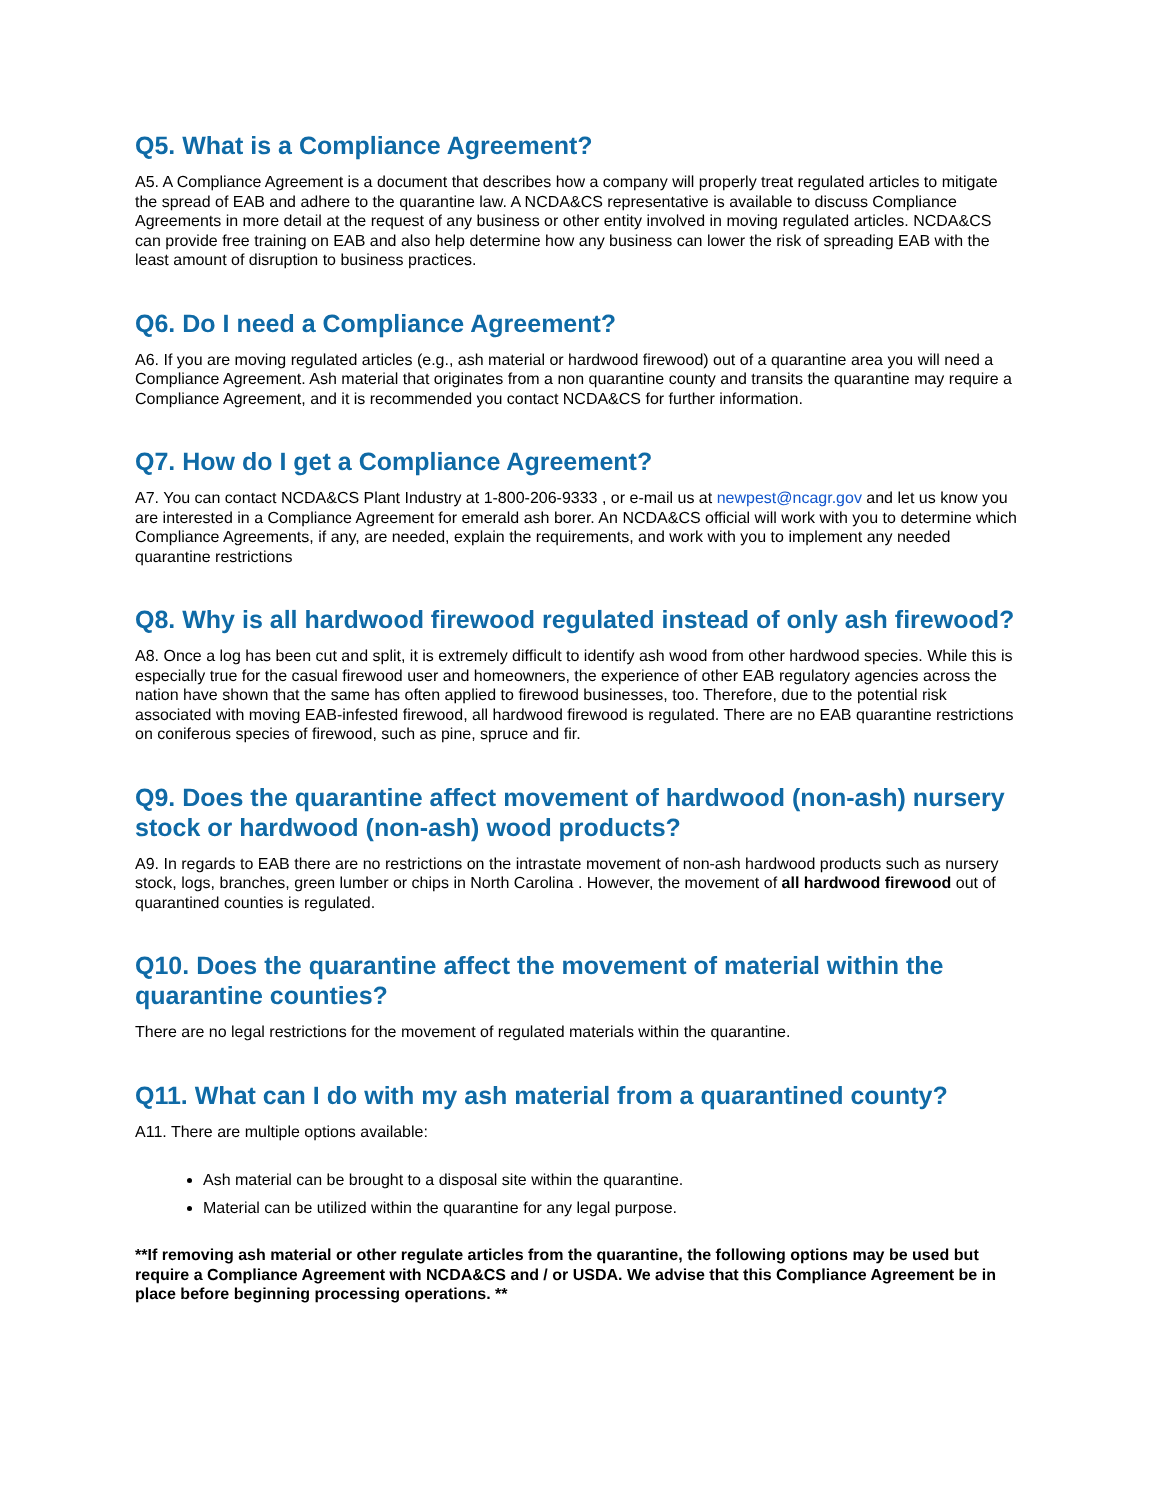Q5. What is a Compliance Agreement?
A5. A Compliance Agreement is a document that describes how a company will properly treat regulated articles to mitigate the spread of EAB and adhere to the quarantine law. A NCDA&CS representative is available to discuss Compliance Agreements in more detail at the request of any business or other entity involved in moving regulated articles. NCDA&CS can provide free training on EAB and also help determine how any business can lower the risk of spreading EAB with the least amount of disruption to business practices.
Q6. Do I need a Compliance Agreement?
A6. If you are moving regulated articles (e.g., ash material or hardwood firewood) out of a quarantine area you will need a Compliance Agreement. Ash material that originates from a non quarantine county and transits the quarantine may require a Compliance Agreement, and it is recommended you contact NCDA&CS for further information.
Q7. How do I get a Compliance Agreement?
A7. You can contact NCDA&CS Plant Industry at 1-800-206-9333 , or e-mail us at newpest@ncagr.gov and let us know you are interested in a Compliance Agreement for emerald ash borer. An NCDA&CS official will work with you to determine which Compliance Agreements, if any, are needed, explain the requirements, and work with you to implement any needed quarantine restrictions
Q8. Why is all hardwood firewood regulated instead of only ash firewood?
A8. Once a log has been cut and split, it is extremely difficult to identify ash wood from other hardwood species. While this is especially true for the casual firewood user and homeowners, the experience of other EAB regulatory agencies across the nation have shown that the same has often applied to firewood businesses, too. Therefore, due to the potential risk associated with moving EAB-infested firewood, all hardwood firewood is regulated. There are no EAB quarantine restrictions on coniferous species of firewood, such as pine, spruce and fir.
Q9. Does the quarantine affect movement of hardwood (non-ash) nursery stock or hardwood (non-ash) wood products?
A9. In regards to EAB there are no restrictions on the intrastate movement of non-ash hardwood products such as nursery stock, logs, branches, green lumber or chips in North Carolina . However, the movement of all hardwood firewood out of quarantined counties is regulated.
Q10. Does the quarantine affect the movement of material within the quarantine counties?
There are no legal restrictions for the movement of regulated materials within the quarantine.
Q11. What can I do with my ash material from a quarantined county?
A11. There are multiple options available:
Ash material can be brought to a disposal site within the quarantine.
Material can be utilized within the quarantine for any legal purpose.
**If removing ash material or other regulate articles from the quarantine, the following options may be used but require a Compliance Agreement with NCDA&CS and / or USDA. We advise that this Compliance Agreement be in place before beginning processing operations. **